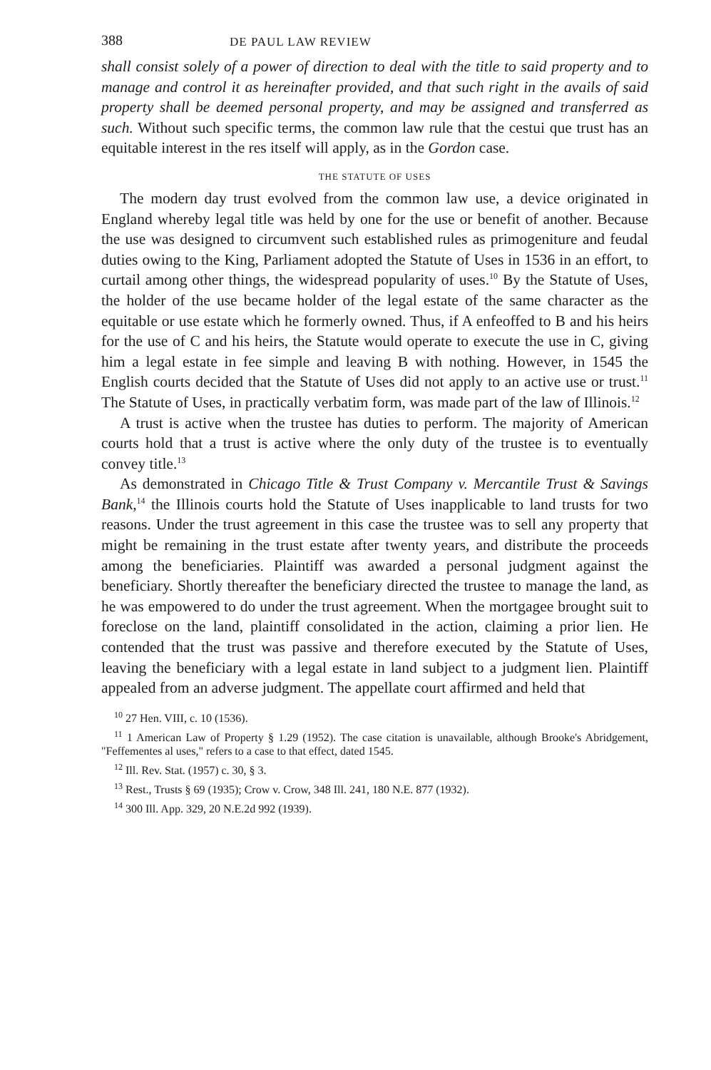388 DE PAUL LAW REVIEW
shall consist solely of a power of direction to deal with the title to said property and to manage and control it as hereinafter provided, and that such right in the avails of said property shall be deemed personal property, and may be assigned and transferred as such. Without such specific terms, the common law rule that the cestui que trust has an equitable interest in the res itself will apply, as in the Gordon case.
THE STATUTE OF USES
The modern day trust evolved from the common law use, a device originated in England whereby legal title was held by one for the use or benefit of another. Because the use was designed to circumvent such established rules as primogeniture and feudal duties owing to the King, Parliament adopted the Statute of Uses in 1536 in an effort, to curtail among other things, the widespread popularity of uses.<sup>10</sup> By the Statute of Uses, the holder of the use became holder of the legal estate of the same character as the equitable or use estate which he formerly owned. Thus, if A enfeoffed to B and his heirs for the use of C and his heirs, the Statute would operate to execute the use in C, giving him a legal estate in fee simple and leaving B with nothing. However, in 1545 the English courts decided that the Statute of Uses did not apply to an active use or trust.<sup>11</sup> The Statute of Uses, in practically verbatim form, was made part of the law of Illinois.<sup>12</sup>
A trust is active when the trustee has duties to perform. The majority of American courts hold that a trust is active where the only duty of the trustee is to eventually convey title.<sup>13</sup>
As demonstrated in Chicago Title & Trust Company v. Mercantile Trust & Savings Bank,<sup>14</sup> the Illinois courts hold the Statute of Uses inapplicable to land trusts for two reasons. Under the trust agreement in this case the trustee was to sell any property that might be remaining in the trust estate after twenty years, and distribute the proceeds among the beneficiaries. Plaintiff was awarded a personal judgment against the beneficiary. Shortly thereafter the beneficiary directed the trustee to manage the land, as he was empowered to do under the trust agreement. When the mortgagee brought suit to foreclose on the land, plaintiff consolidated in the action, claiming a prior lien. He contended that the trust was passive and therefore executed by the Statute of Uses, leaving the beneficiary with a legal estate in land subject to a judgment lien. Plaintiff appealed from an adverse judgment. The appellate court affirmed and held that
<sup>10</sup> 27 Hen. VIII, c. 10 (1536).
<sup>11</sup> 1 American Law of Property § 1.29 (1952). The case citation is unavailable, although Brooke's Abridgement, "Feffementes al uses," refers to a case to that effect, dated 1545.
<sup>12</sup> Ill. Rev. Stat. (1957) c. 30, § 3.
<sup>13</sup> Rest., Trusts § 69 (1935); Crow v. Crow, 348 Ill. 241, 180 N.E. 877 (1932).
<sup>14</sup> 300 Ill. App. 329, 20 N.E.2d 992 (1939).